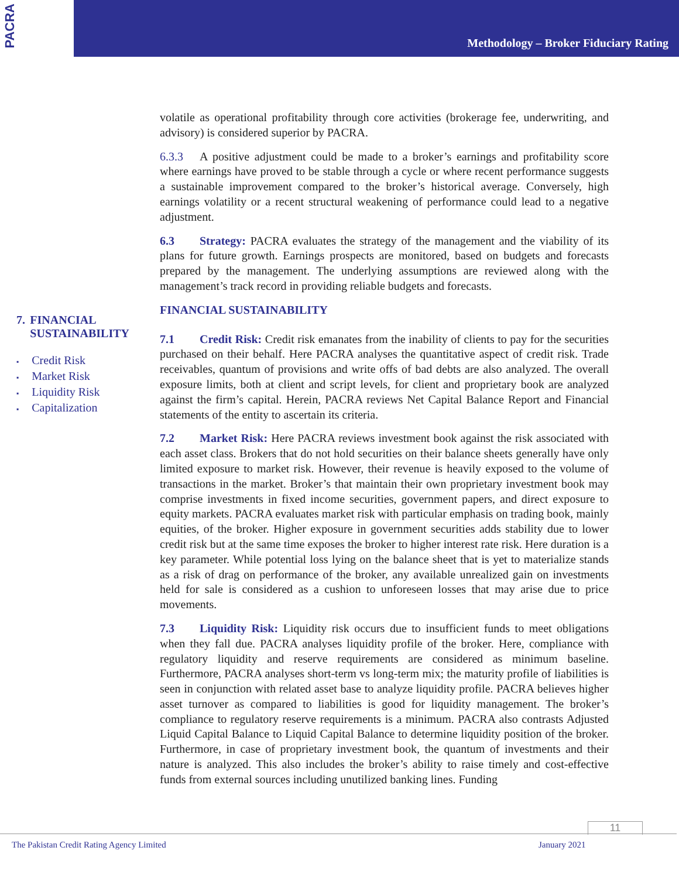PACRA
Methodology – Broker Fiduciary Rating
7. FINANCIAL SUSTAINABILITY
Credit Risk
Market Risk
Liquidity Risk
Capitalization
volatile as operational profitability through core activities (brokerage fee, underwriting, and advisory) is considered superior by PACRA.
6.3.3 A positive adjustment could be made to a broker’s earnings and profitability score where earnings have proved to be stable through a cycle or where recent performance suggests a sustainable improvement compared to the broker’s historical average. Conversely, high earnings volatility or a recent structural weakening of performance could lead to a negative adjustment.
6.3 Strategy: PACRA evaluates the strategy of the management and the viability of its plans for future growth. Earnings prospects are monitored, based on budgets and forecasts prepared by the management. The underlying assumptions are reviewed along with the management’s track record in providing reliable budgets and forecasts.
FINANCIAL SUSTAINABILITY
7.1 Credit Risk: Credit risk emanates from the inability of clients to pay for the securities purchased on their behalf. Here PACRA analyses the quantitative aspect of credit risk. Trade receivables, quantum of provisions and write offs of bad debts are also analyzed. The overall exposure limits, both at client and script levels, for client and proprietary book are analyzed against the firm’s capital. Herein, PACRA reviews Net Capital Balance Report and Financial statements of the entity to ascertain its criteria.
7.2 Market Risk: Here PACRA reviews investment book against the risk associated with each asset class. Brokers that do not hold securities on their balance sheets generally have only limited exposure to market risk. However, their revenue is heavily exposed to the volume of transactions in the market. Broker’s that maintain their own proprietary investment book may comprise investments in fixed income securities, government papers, and direct exposure to equity markets. PACRA evaluates market risk with particular emphasis on trading book, mainly equities, of the broker. Higher exposure in government securities adds stability due to lower credit risk but at the same time exposes the broker to higher interest rate risk. Here duration is a key parameter. While potential loss lying on the balance sheet that is yet to materialize stands as a risk of drag on performance of the broker, any available unrealized gain on investments held for sale is considered as a cushion to unforeseen losses that may arise due to price movements.
7.3 Liquidity Risk: Liquidity risk occurs due to insufficient funds to meet obligations when they fall due. PACRA analyses liquidity profile of the broker. Here, compliance with regulatory liquidity and reserve requirements are considered as minimum baseline. Furthermore, PACRA analyses short-term vs long-term mix; the maturity profile of liabilities is seen in conjunction with related asset base to analyze liquidity profile. PACRA believes higher asset turnover as compared to liabilities is good for liquidity management. The broker’s compliance to regulatory reserve requirements is a minimum. PACRA also contrasts Adjusted Liquid Capital Balance to Liquid Capital Balance to determine liquidity position of the broker. Furthermore, in case of proprietary investment book, the quantum of investments and their nature is analyzed. This also includes the broker’s ability to raise timely and cost-effective funds from external sources including unutilized banking lines. Funding
11
The Pakistan Credit Rating Agency Limited January 2021